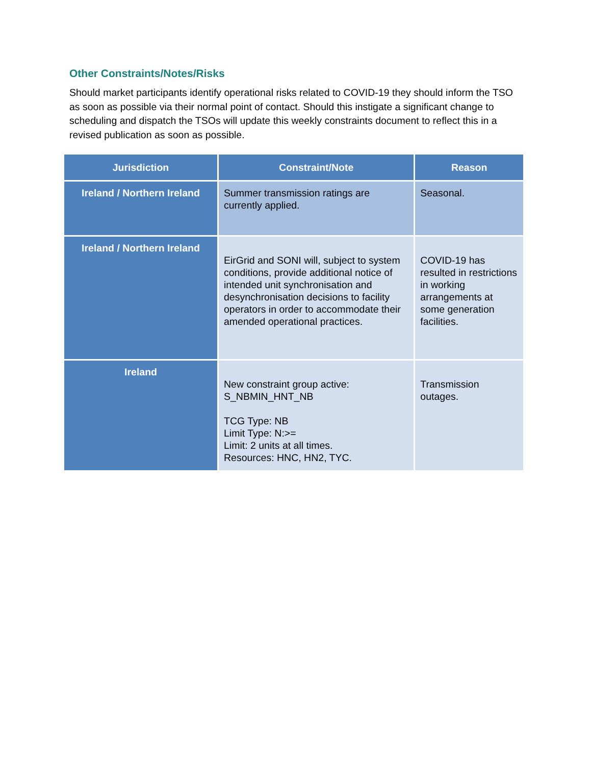Other Constraints/Notes/Risks
Should market participants identify operational risks related to COVID-19 they should inform the TSO as soon as possible via their normal point of contact. Should this instigate a significant change to scheduling and dispatch the TSOs will update this weekly constraints document to reflect this in a revised publication as soon as possible.
| Jurisdiction | Constraint/Note | Reason |
| --- | --- | --- |
| Ireland / Northern Ireland | Summer transmission ratings are currently applied. | Seasonal. |
| Ireland / Northern Ireland | EirGrid and SONI will, subject to system conditions, provide additional notice of intended unit synchronisation and desynchronisation decisions to facility operators in order to accommodate their amended operational practices. | COVID-19 has resulted in restrictions in working arrangements at some generation facilities. |
| Ireland | New constraint group active: S_NBMIN_HNT_NB TCG Type: NB Limit Type: N:>= Limit: 2 units at all times. Resources: HNC, HN2, TYC. | Transmission outages. |